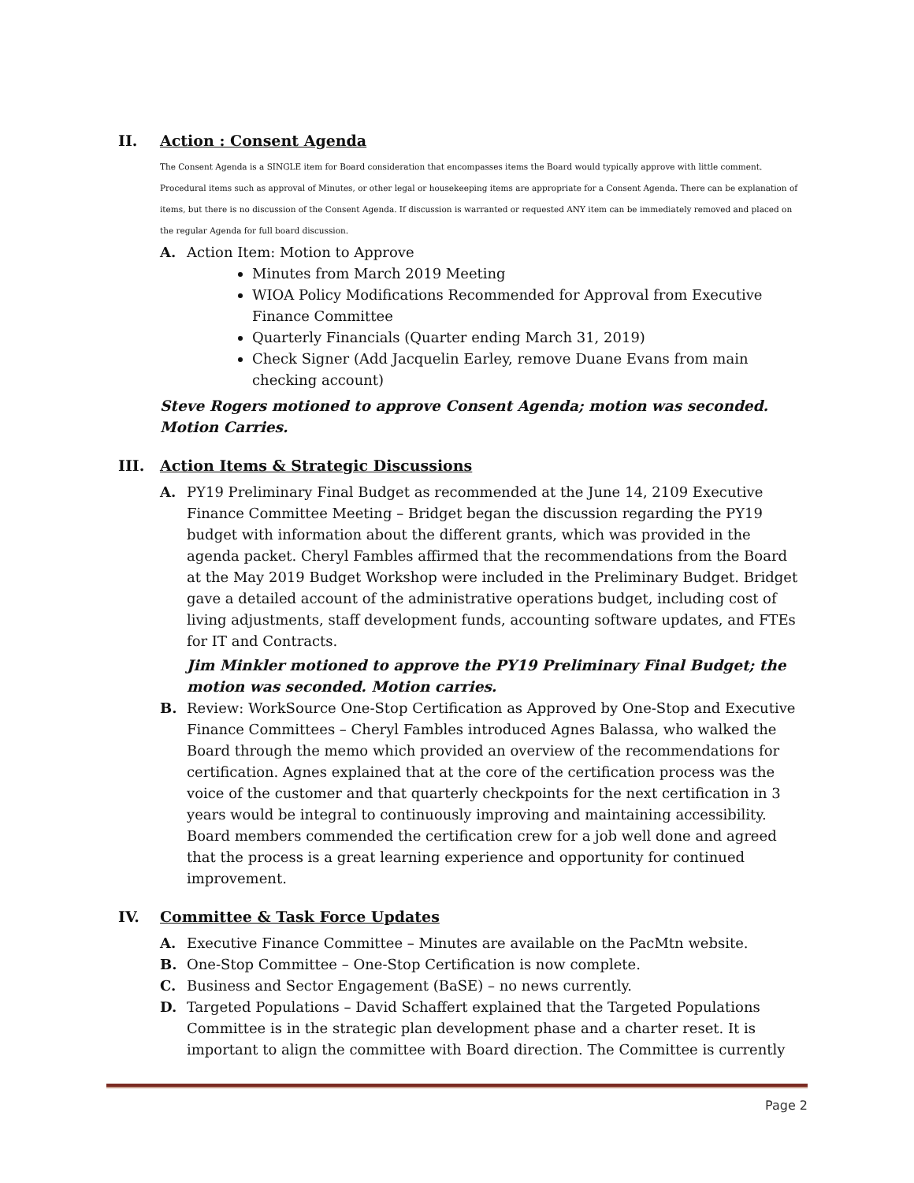II. Action : Consent Agenda
The Consent Agenda is a SINGLE item for Board consideration that encompasses items the Board would typically approve with little comment. Procedural items such as approval of Minutes, or other legal or housekeeping items are appropriate for a Consent Agenda. There can be explanation of items, but there is no discussion of the Consent Agenda. If discussion is warranted or requested ANY item can be immediately removed and placed on the regular Agenda for full board discussion.
A. Action Item: Motion to Approve
Minutes from March 2019 Meeting
WIOA Policy Modifications Recommended for Approval from Executive Finance Committee
Quarterly Financials (Quarter ending March 31, 2019)
Check Signer (Add Jacquelin Earley, remove Duane Evans from main checking account)
Steve Rogers motioned to approve Consent Agenda; motion was seconded. Motion Carries.
III. Action Items & Strategic Discussions
A. PY19 Preliminary Final Budget as recommended at the June 14, 2109 Executive Finance Committee Meeting – Bridget began the discussion regarding the PY19 budget with information about the different grants, which was provided in the agenda packet. Cheryl Fambles affirmed that the recommendations from the Board at the May 2019 Budget Workshop were included in the Preliminary Budget. Bridget gave a detailed account of the administrative operations budget, including cost of living adjustments, staff development funds, accounting software updates, and FTEs for IT and Contracts.
Jim Minkler motioned to approve the PY19 Preliminary Final Budget; the motion was seconded. Motion carries.
B. Review: WorkSource One-Stop Certification as Approved by One-Stop and Executive Finance Committees – Cheryl Fambles introduced Agnes Balassa, who walked the Board through the memo which provided an overview of the recommendations for certification. Agnes explained that at the core of the certification process was the voice of the customer and that quarterly checkpoints for the next certification in 3 years would be integral to continuously improving and maintaining accessibility. Board members commended the certification crew for a job well done and agreed that the process is a great learning experience and opportunity for continued improvement.
IV. Committee & Task Force Updates
A. Executive Finance Committee – Minutes are available on the PacMtn website.
B. One-Stop Committee – One-Stop Certification is now complete.
C. Business and Sector Engagement (BaSE) – no news currently.
D. Targeted Populations – David Schaffert explained that the Targeted Populations Committee is in the strategic plan development phase and a charter reset. It is important to align the committee with Board direction. The Committee is currently
Page 2